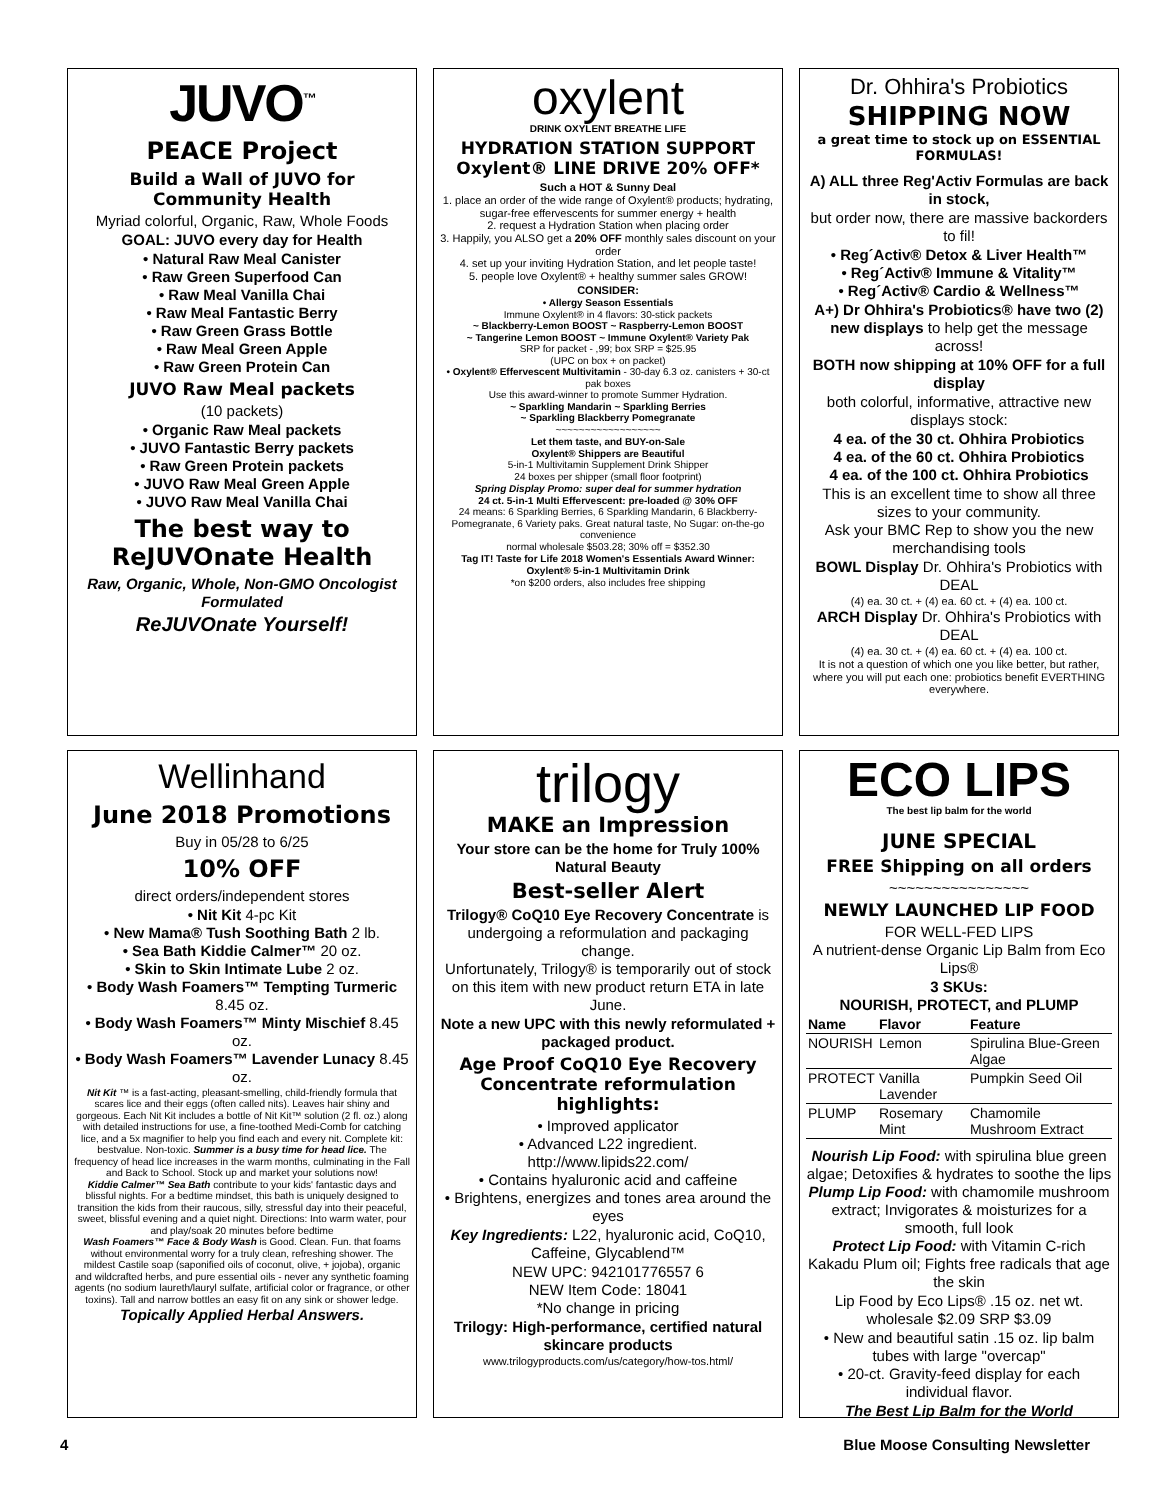JUVO<sup>™</sup>
PEACE Project
Build a Wall of JUVO for Community Health
Myriad colorful, Organic, Raw, Whole Foods
GOAL: JUVO every day for Health
• Natural Raw Meal Canister
• Raw Green Superfood Can
• Raw Meal Vanilla Chai
• Raw Meal Fantastic Berry
• Raw Green Grass Bottle
• Raw Meal Green Apple
• Raw Green Protein Can
JUVO Raw Meal packets
(10 packets)
• Organic Raw Meal packets
• JUVO Fantastic Berry packets
• Raw Green Protein packets
• JUVO Raw Meal Green Apple
• JUVO Raw Meal Vanilla Chai
The best way to ReJUVOnate Health
Raw, Organic, Whole, Non-GMO Oncologist Formulated
ReJUVOnate Yourself!
Wellinhand
June 2018 Promotions
Buy in 05/28 to 6/25
10% OFF
direct orders/independent stores
• Nit Kit 4-pc Kit
• New Mama® Tush Soothing Bath 2 lb.
• Sea Bath Kiddie Calmer™ 20 oz.
• Skin to Skin Intimate Lube 2 oz.
• Body Wash Foamers™ Tempting Turmeric 8.45 oz.
• Body Wash Foamers™ Minty Mischief 8.45 oz.
• Body Wash Foamers™ Lavender Lunacy 8.45 oz.
Nit Kit ™ is a fast-acting, pleasant-smelling, child-friendly formula that scares lice and their eggs (often called nits). Leaves hair shiny and gorgeous. Each Nit Kit includes a bottle of Nit Kit™ solution (2 fl. oz.) along with detailed instructions for use, a fine-toothed Medi-Comb for catching lice, and a 5x magnifier to help you find each and every nit. Complete kit: bestvalue. Non-toxic. Summer is a busy time for head lice. The frequency of head lice increases in the warm months, culminating in the Fall and Back to School. Stock up and market your solutions now!
Kiddie Calmer™ Sea Bath contribute to your kids' fantastic days and blissful nights. For a bedtime mindset, this bath is uniquely designed to transition the kids from their raucous, silly, stressful day into their peaceful, sweet, blissful evening and a quiet night. Directions: Into warm water, pour and play/soak 20 minutes before bedtime
Wash Foamers™ Face & Body Wash is Good. Clean. Fun. that foams without environmental worry for a truly clean, refreshing shower. The mildest Castile soap (saponified oils of coconut, olive, + jojoba), organic and wildcrafted herbs, and pure essential oils - never any synthetic foaming agents (no sodium laureth/lauryl sulfate, artificial color or fragrance, or other toxins). Tall and narrow bottles an easy fit on any sink or shower ledge.
Topically Applied Herbal Answers.
oxylent
DRINK OXYLENT BREATHE LIFE
HYDRATION STATION SUPPORT Oxylent® LINE DRIVE 20% OFF*
Such a HOT & Sunny Deal
1. place an order of the wide range of Oxylent® products; hydrating, sugar-free effervescents for summer energy + health
2. request a Hydration Station when placing order
3. Happily, you ALSO get a 20% OFF monthly sales discount on your order
4. set up your inviting Hydration Station, and let people taste!
5. people love Oxylent® + healthy summer sales GROW!
CONSIDER:
• Allergy Season Essentials
Immune Oxylent® in 4 flavors: 30-stick packets
~ Blackberry-Lemon BOOST ~ Raspberry-Lemon BOOST
~ Tangerine Lemon BOOST ~ Immune Oxylent® Variety Pak
SRP for packet - ,99; box SRP = $25.95
(UPC on box + on packet)
• Oxylent® Effervescent Multivitamin - 30-day 6.3 oz. canisters + 30-ct pak boxes
Use this award-winner to promote Summer Hydration.
~ Sparkling Mandarin ~ Sparkling Berries
~ Sparkling Blackberry Pomegranate
~~~~~~~~~~~~~~~~~~
Let them taste, and BUY-on-Sale
Oxylent® Shippers are Beautiful
5-in-1 Multivitamin Supplement Drink Shipper
24 boxes per shipper (small floor footprint)
Spring Display Promo: super deal for summer hydration
24 ct. 5-in-1 Multi Effervescent: pre-loaded @ 30% OFF
24 means: 6 Sparkling Berries, 6 Sparkling Mandarin, 6 Blackberry-Pomegranate, 6 Variety paks. Great natural taste, No Sugar: on-the-go convenience
normal wholesale $503.28; 30% off = $352.30
Tag IT! Taste for Life 2018 Women's Essentials Award Winner: Oxylent® 5-in-1 Multivitamin Drink
*on $200 orders, also includes free shipping
trilogy
MAKE an Impression
Your store can be the home for Truly 100% Natural Beauty
Best-seller Alert
Trilogy® CoQ10 Eye Recovery Concentrate is undergoing a reformulation and packaging change.
Unfortunately, Trilogy® is temporarily out of stock on this item with new product return ETA in late June.
Note a new UPC with this newly reformulated + packaged product.
Age Proof CoQ10 Eye Recovery Concentrate reformulation highlights:
• Improved applicator
• Advanced L22 ingredient.
http://www.lipids22.com/
• Contains hyaluronic acid and caffeine
• Brightens, energizes and tones area around the eyes
Key Ingredients: L22, hyaluronic acid, CoQ10, Caffeine, Glycablend™
NEW UPC: 942101776557 6
NEW Item Code: 18041
*No change in pricing
Trilogy: High-performance, certified natural skincare products
www.trilogyproducts.com/us/category/how-tos.html/
Dr. Ohhira's Probiotics
SHIPPING NOW
a great time to stock up on ESSENTIAL FORMULAS!
A) ALL three Reg'Activ Formulas are back in stock,
but order now, there are massive backorders to fil!
• Reg´Activ® Detox & Liver Health™
• Reg´Activ® Immune & Vitality™
• Reg´Activ® Cardio & Wellness™
A+) Dr Ohhira's Probiotics® have two (2) new displays to help get the message across!
BOTH now shipping at 10% OFF for a full display
both colorful, informative, attractive new displays stock:
4 ea. of the 30 ct. Ohhira Probiotics
4 ea. of the 60 ct. Ohhira Probiotics
4 ea. of the 100 ct. Ohhira Probiotics
This is an excellent time to show all three sizes to your community.
Ask your BMC Rep to show you the new merchandising tools
BOWL Display Dr. Ohhira's Probiotics with DEAL
(4) ea. 30 ct. + (4) ea. 60 ct. + (4) ea. 100 ct.
ARCH Display Dr. Ohhira's Probiotics with DEAL
(4) ea. 30 ct. + (4) ea. 60 ct. + (4) ea. 100 ct.
It is not a question of which one you like better, but rather, where you will put each one: probiotics benefit EVERTHING everywhere.
ECO LIPS
The best lip balm for the world
JUNE SPECIAL
FREE Shipping on all orders
~~~~~~~~~~~~~~~~
NEWLY LAUNCHED LIP FOOD
FOR WELL-FED LIPS
A nutrient-dense Organic Lip Balm from Eco Lips®
3 SKUs:
NOURISH, PROTECT, and PLUMP
| Name | Flavor | Feature |
| --- | --- | --- |
| NOURISH | Lemon | Spirulina Blue-Green Algae |
| PROTECT | Vanilla Lavender | Pumpkin Seed Oil |
| PLUMP | Rosemary Mint | Chamomile Mushroom Extract |
Nourish Lip Food: with spirulina blue green algae; Detoxifies & hydrates to soothe the lips
Plump Lip Food: with chamomile mushroom extract; Invigorates & moisturizes for a smooth, full look
Protect Lip Food: with Vitamin C-rich Kakadu Plum oil; Fights free radicals that age the skin
Lip Food by Eco Lips® .15 oz. net wt.
wholesale $2.09 SRP $3.09
• New and beautiful satin .15 oz. lip balm tubes with large "overcap"
• 20-ct. Gravity-feed display for each individual flavor.
The Best Lip Balm for the World
4 Blue Moose Consulting Newsletter